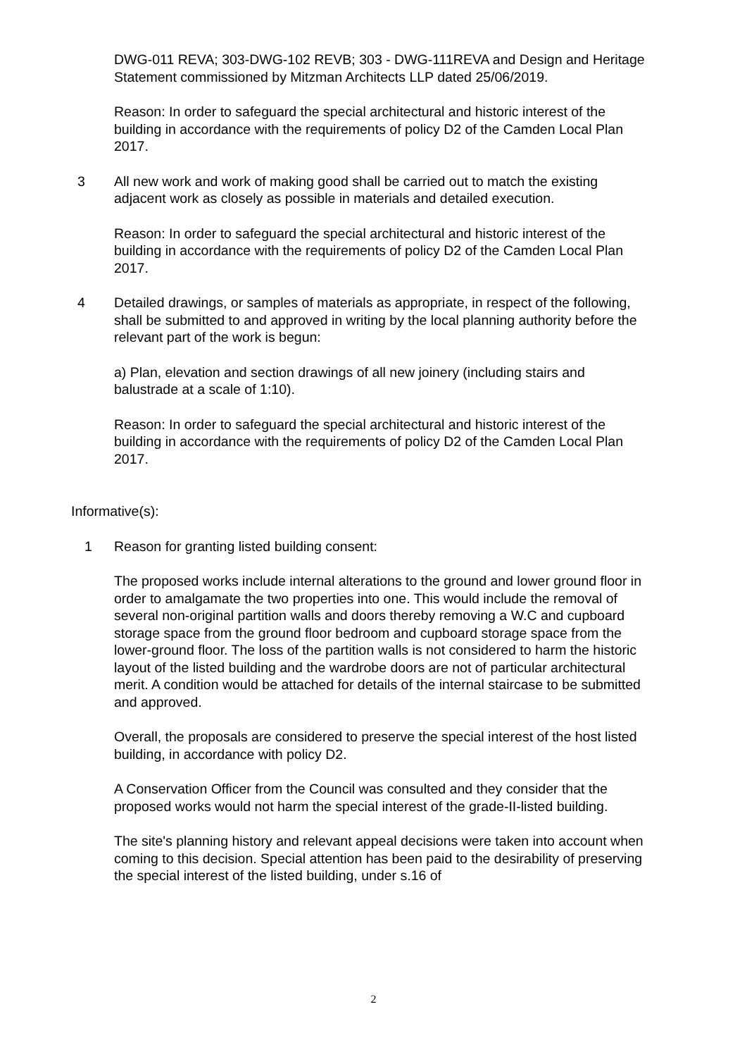DWG-011 REVA; 303-DWG-102 REVB; 303 - DWG-111REVA and Design and Heritage Statement commissioned by Mitzman Architects LLP dated 25/06/2019.
Reason: In order to safeguard the special architectural and historic interest of the building in accordance with the requirements of policy D2 of the Camden Local Plan 2017.
3 All new work and work of making good shall be carried out to match the existing adjacent work as closely as possible in materials and detailed execution.
Reason: In order to safeguard the special architectural and historic interest of the building in accordance with the requirements of policy D2 of the Camden Local Plan 2017.
4 Detailed drawings, or samples of materials as appropriate, in respect of the following, shall be submitted to and approved in writing by the local planning authority before the relevant part of the work is begun:
a) Plan, elevation and section drawings of all new joinery (including stairs and balustrade at a scale of 1:10).
Reason: In order to safeguard the special architectural and historic interest of the building in accordance with the requirements of policy D2 of the Camden Local Plan 2017.
Informative(s):
1 Reason for granting listed building consent:
The proposed works include internal alterations to the ground and lower ground floor in order to amalgamate the two properties into one. This would include the removal of several non-original partition walls and doors thereby removing a W.C and cupboard storage space from the ground floor bedroom and cupboard storage space from the lower-ground floor. The loss of the partition walls is not considered to harm the historic layout of the listed building and the wardrobe doors are not of particular architectural merit. A condition would be attached for details of the internal staircase to be submitted and approved.
Overall, the proposals are considered to preserve the special interest of the host listed building, in accordance with policy D2.
A Conservation Officer from the Council was consulted and they consider that the proposed works would not harm the special interest of the grade-II-listed building.
The site's planning history and relevant appeal decisions were taken into account when coming to this decision. Special attention has been paid to the desirability of preserving the special interest of the listed building, under s.16 of
2